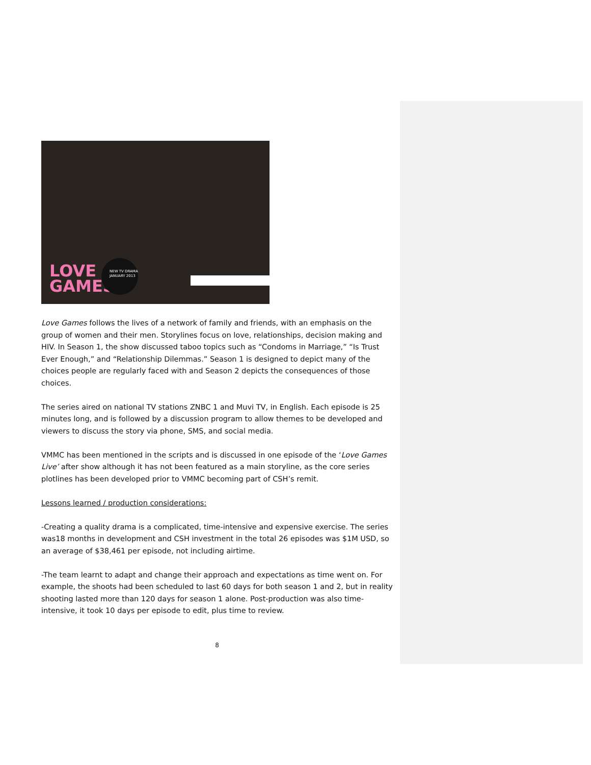LOVE
GAMES
NEW TV DRAMA
JANUARY 2013
Love Games follows the lives of a network of family and friends, with an emphasis on the group of women and their men. Storylines focus on love, relationships, decision making and HIV. In Season 1, the show discussed taboo topics such as “Condoms in Marriage,” “Is Trust Ever Enough,” and “Relationship Dilemmas.” Season 1 is designed to depict many of the choices people are regularly faced with and Season 2 depicts the consequences of those choices.
The series aired on national TV stations ZNBC 1 and Muvi TV, in English. Each episode is 25 minutes long, and is followed by a discussion program to allow themes to be developed and viewers to discuss the story via phone, SMS, and social media.
VMMC has been mentioned in the scripts and is discussed in one episode of the ‘Love Games Live’ after show although it has not been featured as a main storyline, as the core series plotlines has been developed prior to VMMC becoming part of CSH’s remit.
Lessons learned / production considerations:
-Creating a quality drama is a complicated, time-intensive and expensive exercise. The series was18 months in development and CSH investment in the total 26 episodes was $1M USD, so an average of $38,461 per episode, not including airtime.
-The team learnt to adapt and change their approach and expectations as time went on. For example, the shoots had been scheduled to last 60 days for both season 1 and 2, but in reality shooting lasted more than 120 days for season 1 alone. Post-production was also time-intensive, it took 10 days per episode to edit, plus time to review.
8